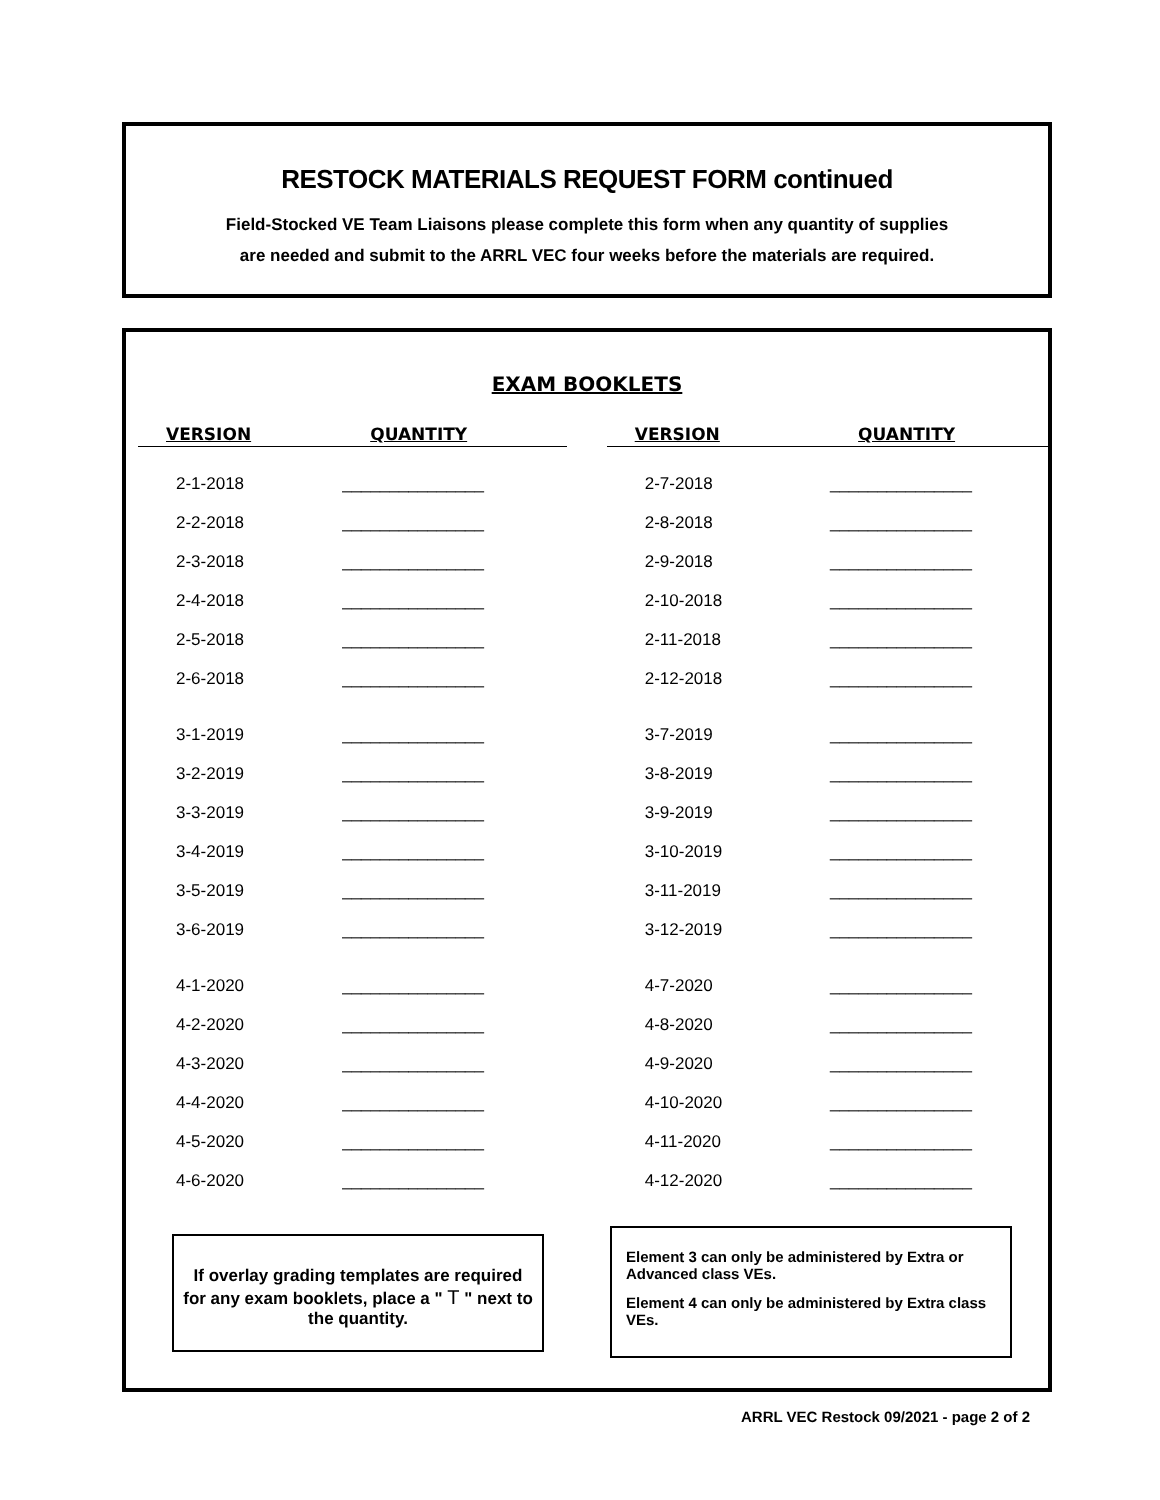RESTOCK MATERIALS REQUEST FORM continued
Field-Stocked VE Team Liaisons please complete this form when any quantity of supplies
are needed and submit to the ARRL VEC four weeks before the materials are required.
EXAM BOOKLETS
| VERSION | QUANTITY | | VERSION | QUANTITY |
| --- | --- | --- | --- | --- |
| 2-1-2018 | _______________ | | 2-7-2018 | _______________ |
| 2-2-2018 | _______________ | | 2-8-2018 | _______________ |
| 2-3-2018 | _______________ | | 2-9-2018 | _______________ |
| 2-4-2018 | _______________ | | 2-10-2018 | _______________ |
| 2-5-2018 | _______________ | | 2-11-2018 | _______________ |
| 2-6-2018 | _______________ | | 2-12-2018 | _______________ |
| 3-1-2019 | _______________ | | 3-7-2019 | _______________ |
| 3-2-2019 | _______________ | | 3-8-2019 | _______________ |
| 3-3-2019 | _______________ | | 3-9-2019 | _______________ |
| 3-4-2019 | _______________ | | 3-10-2019 | _______________ |
| 3-5-2019 | _______________ | | 3-11-2019 | _______________ |
| 3-6-2019 | _______________ | | 3-12-2019 | _______________ |
| 4-1-2020 | _______________ | | 4-7-2020 | _______________ |
| 4-2-2020 | _______________ | | 4-8-2020 | _______________ |
| 4-3-2020 | _______________ | | 4-9-2020 | _______________ |
| 4-4-2020 | _______________ | | 4-10-2020 | _______________ |
| 4-5-2020 | _______________ | | 4-11-2020 | _______________ |
| 4-6-2020 | _______________ | | 4-12-2020 | _______________ |
If overlay grading templates are required for any exam booklets, place a " T " next to the quantity.
Element 3 can only be administered by Extra or Advanced class VEs.
Element 4 can only be administered by Extra class VEs.
ARRL VEC Restock 09/2021 - page 2 of 2